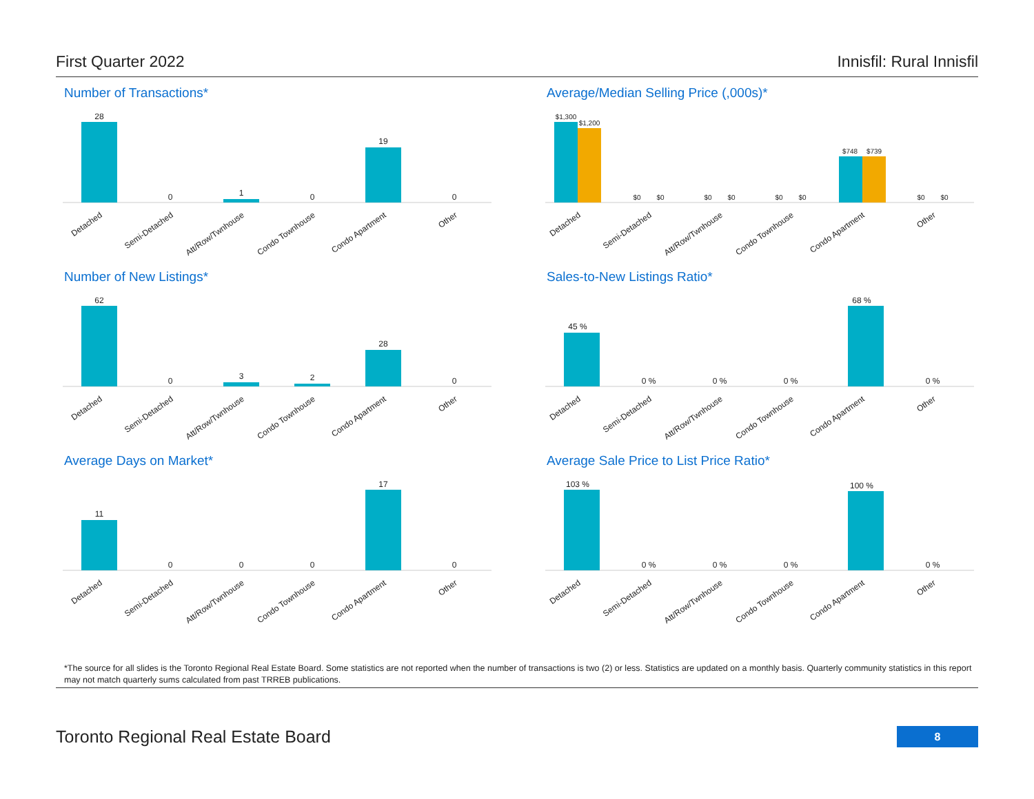First Quarter 2022 Innisfil: Rural Innisfil
Number of Transactions*
28
0
1
0
19
0
Detached
Semi-Detached
Att/Row/Twnhouse
Condo Townhouse
Condo Apartment
Other
Average/Median Selling Price (,000s)*
$1,300
$1,200
$0
$0
$0
$0
$0
$0
$748
$739
$0
$0
Detached
Semi-Detached
Att/Row/Twnhouse
Condo Townhouse
Condo Apartment
Other
Number of New Listings*
62
0
3
2
28
0
Detached
Semi-Detached
Att/Row/Twnhouse
Condo Townhouse
Condo Apartment
Other
Sales-to-New Listings Ratio*
45 %
0 %
0 %
0 %
68 %
0 %
Detached
Semi-Detached
Att/Row/Twnhouse
Condo Townhouse
Condo Apartment
Other
Average Days on Market*
11
0
0
0
17
0
Detached
Semi-Detached
Att/Row/Twnhouse
Condo Townhouse
Condo Apartment
Other
Average Sale Price to List Price Ratio*
103 %
0 %
0 %
0 %
100 %
0 %
Detached
Semi-Detached
Att/Row/Twnhouse
Condo Townhouse
Condo Apartment
Other
*The source for all slides is the Toronto Regional Real Estate Board. Some statistics are not reported when the number of transactions is two (2) or less. Statistics are updated on a monthly basis. Quarterly community statistics in this report may not match quarterly sums calculated from past TRREB publications.
Toronto Regional Real Estate Board
8